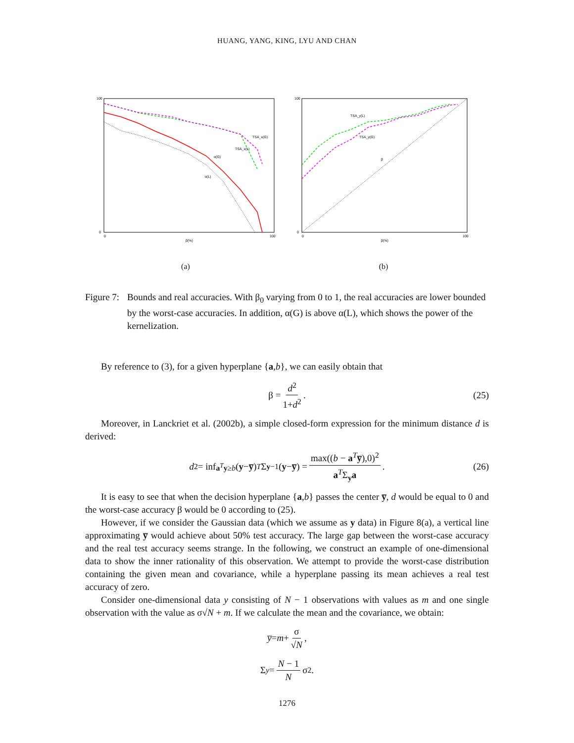HUANG, YANG, KING, LYU AND CHAN
100
0
0
100
β(%)
TSA_x(G)
TSA_x(L)
α(G)
α(L)
(a)
100
0
0
100
β(%)
TSA_y(L)
TSA_y(G)
β
(b)
Figure 7:
Bounds and real accuracies. With β<sub>0</sub> varying from 0 to 1, the real accuracies are lower bounded by the worst-case accuracies. In addition, α(G) is above α(L), which shows the power of the kernelization.
By reference to (3), for a given hyperplane {a,b}, we can easily obtain that
β = d<sup>2</sup> 1+d<sup>2</sup> . (25)
Moreover, in Lanckriet et al. (2002b), a simple closed-form expression for the minimum distance d is derived:
d<sup>2</sup> = inf<sub>a<sup>T</sup>y≥b</sub> (y − y̅)<sup>T</sup> Σ<sub>y</sub><sup>−1</sup>(y − y̅) = max((b − a<sup>T</sup>y̅),0)<sup>2</sup> a<sup>T</sup>Σ<sub>y</sub>a . (26)
It is easy to see that when the decision hyperplane {a,b} passes the center y̅, d would be equal to 0 and the worst-case accuracy β would be 0 according to (25).
However, if we consider the Gaussian data (which we assume as y data) in Figure 8(a), a vertical line approximating y̅ would achieve about 50% test accuracy. The large gap between the worst-case accuracy and the real test accuracy seems strange. In the following, we construct an example of one-dimensional data to show the inner rationality of this observation. We attempt to provide the worst-case distribution containing the given mean and covariance, while a hyperplane passing its mean achieves a real test accuracy of zero.
Consider one-dimensional data y consisting of N − 1 observations with values as m and one single observation with the value as σ√N + m. If we calculate the mean and the covariance, we obtain:
y̅ = m + σ √N ,
Σ<sub>y</sub> = N − 1 N σ<sup>2</sup> .
1276